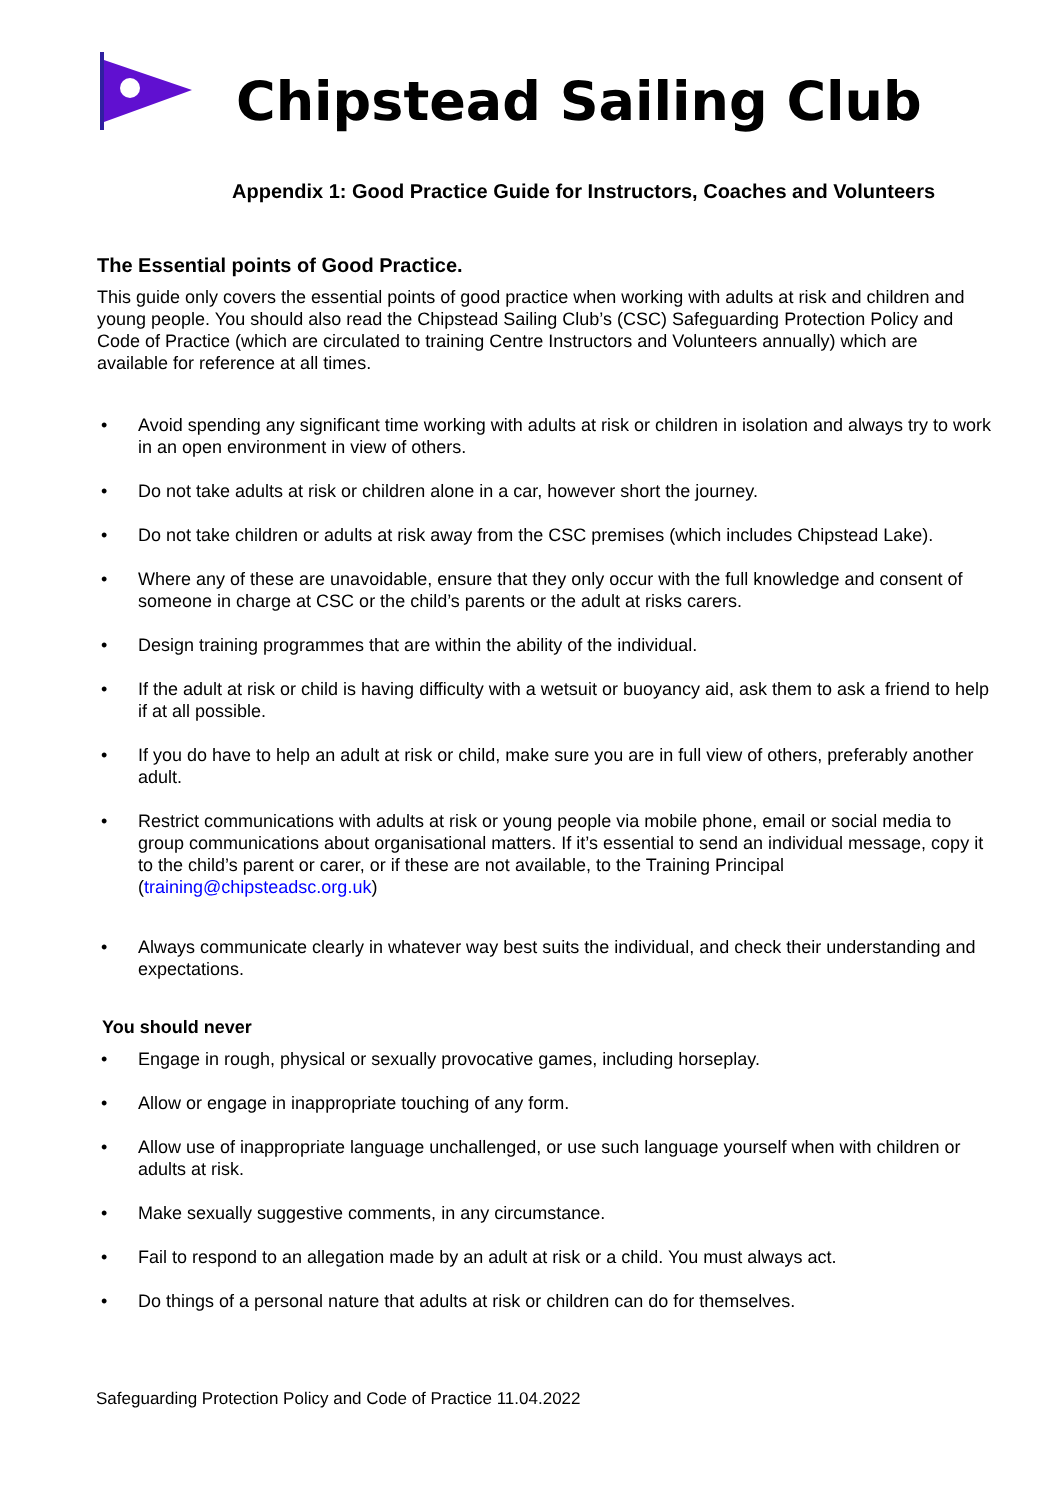Chipstead Sailing Club
Appendix 1: Good Practice Guide for Instructors, Coaches and Volunteers
The Essential points of Good Practice.
This guide only covers the essential points of good practice when working with adults at risk and children and young people. You should also read the Chipstead Sailing Club’s (CSC) Safeguarding Protection Policy and Code of Practice (which are circulated to training Centre Instructors and Volunteers annually) which are available for reference at all times.
• Avoid spending any significant time working with adults at risk or children in isolation and always try to work in an open environment in view of others.
• Do not take adults at risk or children alone in a car, however short the journey.
• Do not take children or adults at risk away from the CSC premises (which includes Chipstead Lake).
• Where any of these are unavoidable, ensure that they only occur with the full knowledge and consent of someone in charge at CSC or the child’s parents or the adult at risks carers.
• Design training programmes that are within the ability of the individual.
• If the adult at risk or child is having difficulty with a wetsuit or buoyancy aid, ask them to ask a friend to help if at all possible.
• If you do have to help an adult at risk or child, make sure you are in full view of others, preferably another adult.
• Restrict communications with adults at risk or young people via mobile phone, email or social media to group communications about organisational matters. If it’s essential to send an individual message, copy it to the child’s parent or carer, or if these are not available, to the Training Principal (training@chipsteadsc.org.uk)
• Always communicate clearly in whatever way best suits the individual, and check their understanding and expectations.
You should never
• Engage in rough, physical or sexually provocative games, including horseplay.
• Allow or engage in inappropriate touching of any form.
• Allow use of inappropriate language unchallenged, or use such language yourself when with children or adults at risk.
• Make sexually suggestive comments, in any circumstance.
• Fail to respond to an allegation made by an adult at risk or a child. You must always act.
• Do things of a personal nature that adults at risk or children can do for themselves.
Safeguarding Protection Policy and Code of Practice 11.04.2022